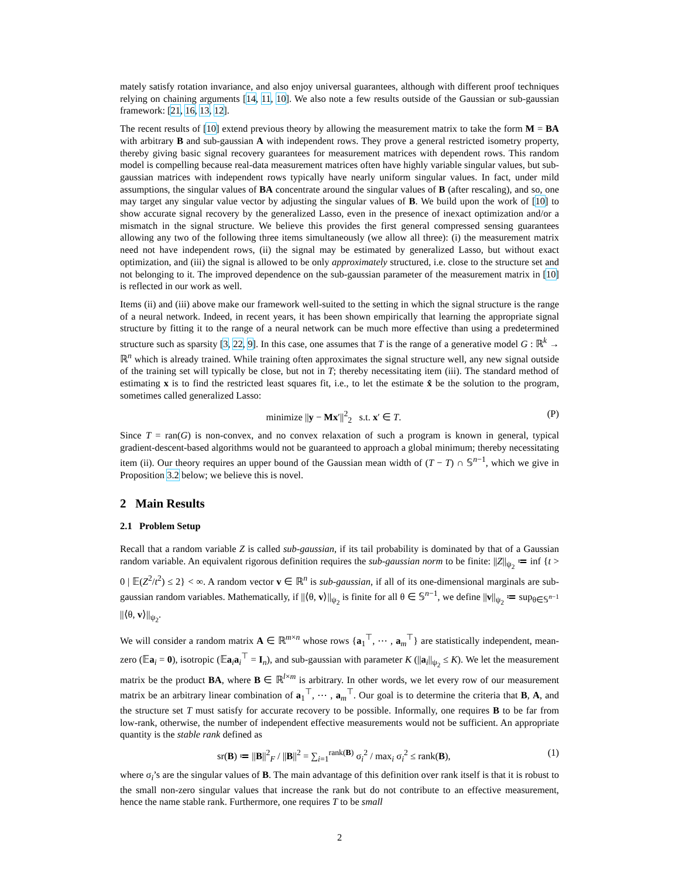mately satisfy rotation invariance, and also enjoy universal guarantees, although with different proof techniques relying on chaining arguments [14, 11, 10]. We also note a few results outside of the Gaussian or sub-gaussian framework: [21, 16, 13, 12].
The recent results of [10] extend previous theory by allowing the measurement matrix to take the form M = BA with arbitrary B and sub-gaussian A with independent rows. They prove a general restricted isometry property, thereby giving basic signal recovery guarantees for measurement matrices with dependent rows. This random model is compelling because real-data measurement matrices often have highly variable singular values, but sub-gaussian matrices with independent rows typically have nearly uniform singular values. In fact, under mild assumptions, the singular values of BA concentrate around the singular values of B (after rescaling), and so, one may target any singular value vector by adjusting the singular values of B. We build upon the work of [10] to show accurate signal recovery by the generalized Lasso, even in the presence of inexact optimization and/or a mismatch in the signal structure. We believe this provides the first general compressed sensing guarantees allowing any two of the following three items simultaneously (we allow all three): (i) the measurement matrix need not have independent rows, (ii) the signal may be estimated by generalized Lasso, but without exact optimization, and (iii) the signal is allowed to be only approximately structured, i.e. close to the structure set and not belonging to it. The improved dependence on the sub-gaussian parameter of the measurement matrix in [10] is reflected in our work as well.
Items (ii) and (iii) above make our framework well-suited to the setting in which the signal structure is the range of a neural network. Indeed, in recent years, it has been shown empirically that learning the appropriate signal structure by fitting it to the range of a neural network can be much more effective than using a predetermined structure such as sparsity [3, 22, 9]. In this case, one assumes that T is the range of a generative model G : ℝ<sup>k</sup> → ℝ<sup>n</sup> which is already trained. While training often approximates the signal structure well, any new signal outside of the training set will typically be close, but not in T; thereby necessitating item (iii). The standard method of estimating x is to find the restricted least squares fit, i.e., to let the estimate x̂ be the solution to the program, sometimes called generalized Lasso:
minimize ||y − Mx′||<sup>2</sup><sub>2</sub> s.t. x′ ∈ T. (P)
Since T = ran(G) is non-convex, and no convex relaxation of such a program is known in general, typical gradient-descent-based algorithms would not be guaranteed to approach a global minimum; thereby necessitating item (ii). Our theory requires an upper bound of the Gaussian mean width of (T − T) ∩ 𝕊<sup>n−1</sup>, which we give in Proposition 3.2 below; we believe this is novel.
2 Main Results
2.1 Problem Setup
Recall that a random variable Z is called sub-gaussian, if its tail probability is dominated by that of a Gaussian random variable. An equivalent rigorous definition requires the sub-gaussian norm to be finite: ||Z||<sub>ψ<sub>2</sub></sub> ≔ inf {t > 0 | 𝔼(Z<sup>2</sup>/t<sup>2</sup>) ≤ 2} < ∞. A random vector v ∈ ℝ<sup>n</sup> is sub-gaussian, if all of its one-dimensional marginals are sub-gaussian random variables. Mathematically, if ||⟨θ, v⟩||<sub>ψ<sub>2</sub></sub> is finite for all θ ∈ 𝕊<sup>n−1</sup>, we define ||v||<sub>ψ<sub>2</sub></sub> ≔ sup<sub>θ∈𝕊<sup>n−1</sup></sub> ||⟨θ, v⟩||<sub>ψ<sub>2</sub></sub>.
We will consider a random matrix A ∈ ℝ<sup>m×n</sup> whose rows {a<sub>1</sub><sup>⊤</sup>, ⋯ , a<sub>m</sub><sup>⊤</sup>} are statistically independent, mean-zero (𝔼a<sub>i</sub> = 0), isotropic (𝔼a<sub>i</sub>a<sub>i</sub><sup>⊤</sup> = I<sub>n</sub>), and sub-gaussian with parameter K (||a<sub>i</sub>||<sub>ψ<sub>2</sub></sub> ≤ K). We let the measurement matrix be the product BA, where B ∈ ℝ<sup>l×m</sup> is arbitrary. In other words, we let every row of our measurement matrix be an arbitrary linear combination of a<sub>1</sub><sup>⊤</sup>, ⋯ , a<sub>m</sub><sup>⊤</sup>. Our goal is to determine the criteria that B, A, and the structure set T must satisfy for accurate recovery to be possible. Informally, one requires B to be far from low-rank, otherwise, the number of independent effective measurements would not be sufficient. An appropriate quantity is the stable rank defined as
sr(B) ≔ ||B||<sup>2</sup><sub>F</sub> / ||B||<sup>2</sup> = ∑<sub>i=1</sub><sup>rank(B)</sup> σ<sub>i</sub><sup>2</sup> / max<sub>i</sub> σ<sub>i</sub><sup>2</sup> ≤ rank(B), (1)
where σ<sub>i</sub>’s are the singular values of B. The main advantage of this definition over rank itself is that it is robust to the small non-zero singular values that increase the rank but do not contribute to an effective measurement, hence the name stable rank. Furthermore, one requires T to be small
2